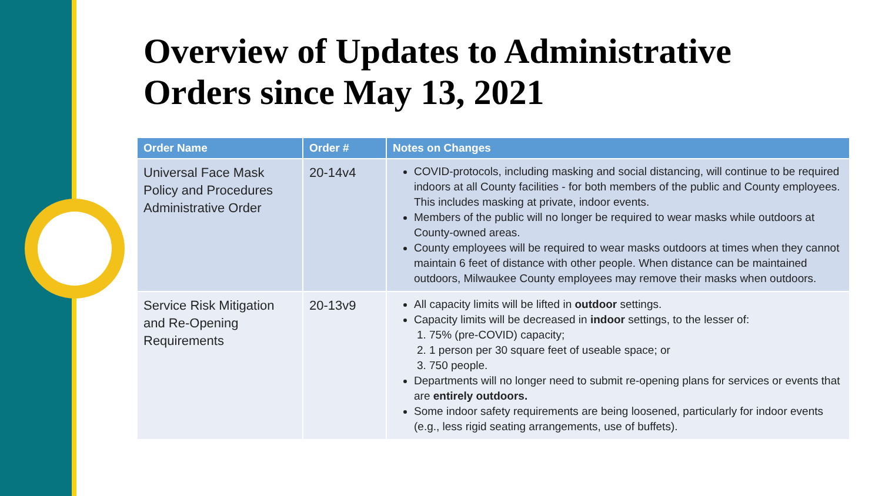Overview of Updates to Administrative
Orders since May 13, 2021
| Order Name | Order # | Notes on Changes |
| --- | --- | --- |
| Universal Face Mask Policy and Procedures Administrative Order | 20-14v4 | COVID-protocols, including masking and social distancing, will continue to be required indoors at all County facilities - for both members of the public and County employees. This includes masking at private, indoor events. Members of the public will no longer be required to wear masks while outdoors at County-owned areas. County employees will be required to wear masks outdoors at times when they cannot maintain 6 feet of distance with other people. When distance can be maintained outdoors, Milwaukee County employees may remove their masks when outdoors. |
| Service Risk Mitigation and Re-Opening Requirements | 20-13v9 | All capacity limits will be lifted in outdoor settings. Capacity limits will be decreased in indoor settings, to the lesser of: 1. 75% (pre-COVID) capacity; 2. 1 person per 30 square feet of useable space; or 3. 750 people. Departments will no longer need to submit re-opening plans for services or events that are entirely outdoors. Some indoor safety requirements are being loosened, particularly for indoor events (e.g., less rigid seating arrangements, use of buffets). |